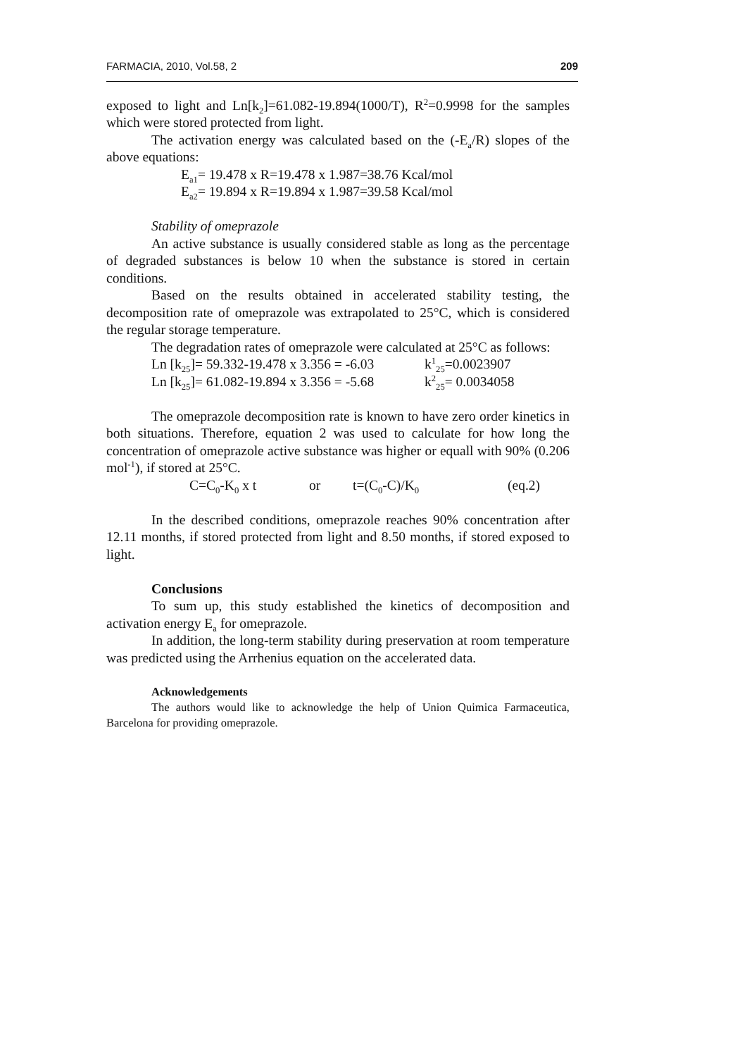FARMACIA, 2010, Vol.58, 2 209
exposed to light and Ln[k<sub>2</sub>]=61.082-19.894(1000/T), R<sup>2</sup>=0.9998 for the samples which were stored protected from light.
The activation energy was calculated based on the (-E<sub>a</sub>/R) slopes of the above equations:
E<sub>a1</sub>= 19.478 x R=19.478 x 1.987=38.76 Kcal/mol
E<sub>a2</sub>= 19.894 x R=19.894 x 1.987=39.58 Kcal/mol
Stability of omeprazole
An active substance is usually considered stable as long as the percentage of degraded substances is below 10 when the substance is stored in certain conditions.
Based on the results obtained in accelerated stability testing, the decomposition rate of omeprazole was extrapolated to 25°C, which is considered the regular storage temperature.
The degradation rates of omeprazole were calculated at 25°C as follows:
Ln [k<sub>25</sub>]= 59.332-19.478 x 3.356 = -6.03 k<sup>1</sup><sub>25</sub>=0.0023907
Ln [k<sub>25</sub>]= 61.082-19.894 x 3.356 = -5.68 k<sup>2</sup><sub>25</sub>= 0.0034058
The omeprazole decomposition rate is known to have zero order kinetics in both situations. Therefore, equation 2 was used to calculate for how long the concentration of omeprazole active substance was higher or equall with 90% (0.206 mol<sup>-1</sup>), if stored at 25°C.
C=C<sub>0</sub>-K<sub>0</sub> x t or t=(C<sub>0</sub>-C)/K<sub>0</sub> (eq.2)
In the described conditions, omeprazole reaches 90% concentration after 12.11 months, if stored protected from light and 8.50 months, if stored exposed to light.
Conclusions
To sum up, this study established the kinetics of decomposition and activation energy E<sub>a</sub> for omeprazole.
In addition, the long-term stability during preservation at room temperature was predicted using the Arrhenius equation on the accelerated data.
Acknowledgements
The authors would like to acknowledge the help of Union Quimica Farmaceutica, Barcelona for providing omeprazole.